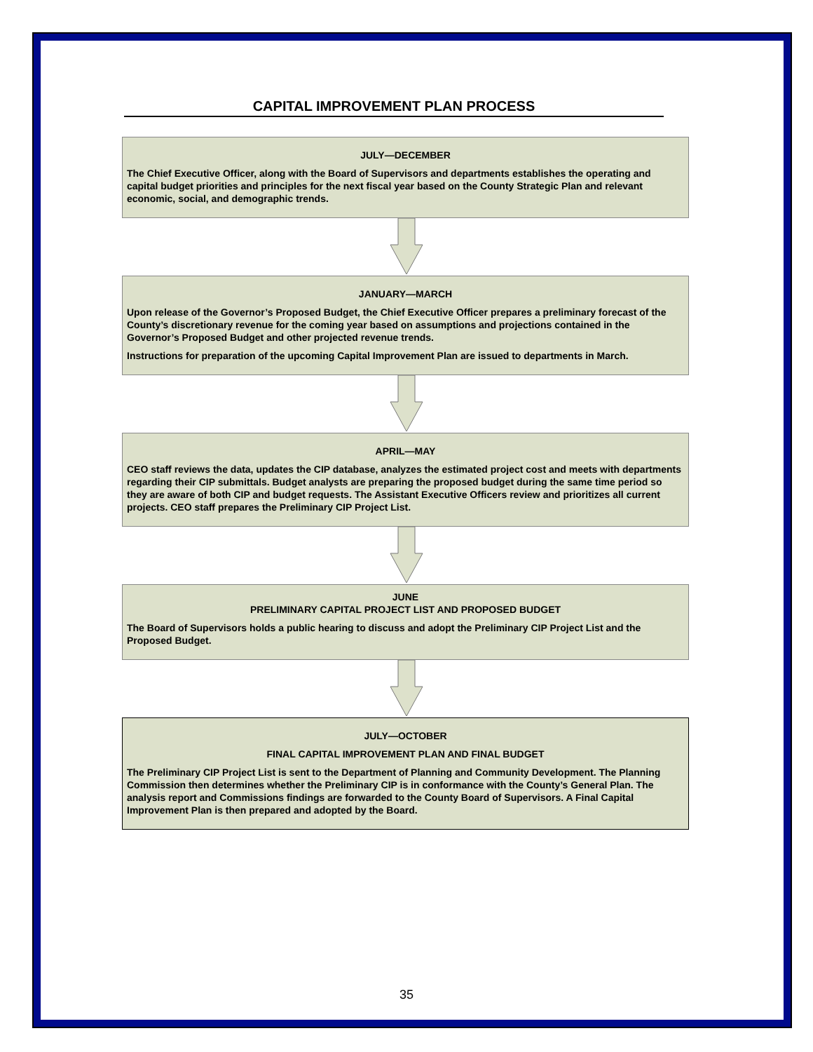CAPITAL IMPROVEMENT PLAN PROCESS
JULY—DECEMBER
The Chief Executive Officer, along with the Board of Supervisors and departments establishes the operating and capital budget priorities and principles for the next fiscal year based on the County Strategic Plan and relevant economic, social, and demographic trends.
JANUARY—MARCH
Upon release of the Governor’s Proposed Budget, the Chief Executive Officer prepares a preliminary forecast of the County’s discretionary revenue for the coming year based on assumptions and projections contained in the Governor’s Proposed Budget and other projected revenue trends.
Instructions for preparation of the upcoming Capital Improvement Plan are issued to departments in March.
APRIL—MAY
CEO staff reviews the data, updates the CIP database, analyzes the estimated project cost and meets with departments regarding their CIP submittals. Budget analysts are preparing the proposed budget during the same time period so they are aware of both CIP and budget requests. The Assistant Executive Officers review and prioritizes all current projects. CEO staff prepares the Preliminary CIP Project List.
JUNE
PRELIMINARY CAPITAL PROJECT LIST AND PROPOSED BUDGET
The Board of Supervisors holds a public hearing to discuss and adopt the Preliminary CIP Project List and the Proposed Budget.
JULY—OCTOBER
FINAL CAPITAL IMPROVEMENT PLAN AND FINAL BUDGET
The Preliminary CIP Project List is sent to the Department of Planning and Community Development. The Planning Commission then determines whether the Preliminary CIP is in conformance with the County’s General Plan. The analysis report and Commissions findings are forwarded to the County Board of Supervisors. A Final Capital Improvement Plan is then prepared and adopted by the Board.
35